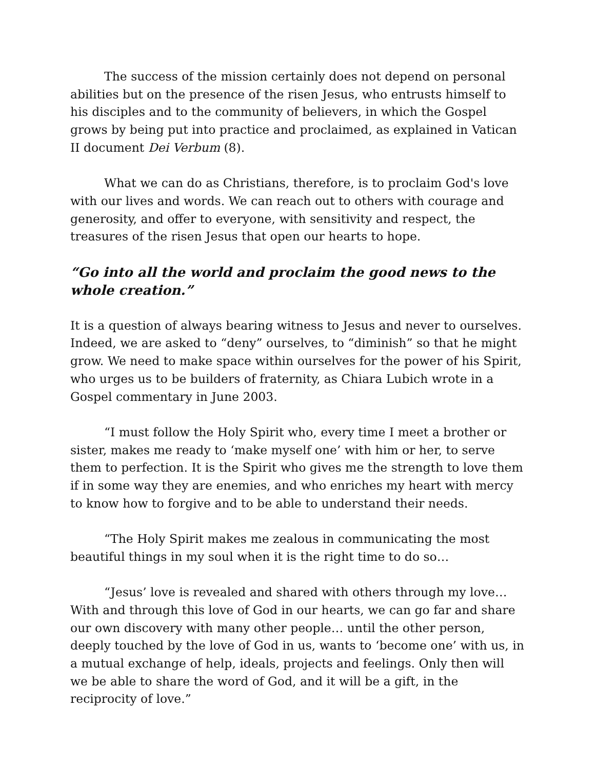The success of the mission certainly does not depend on personal abilities but on the presence of the risen Jesus, who entrusts himself to his disciples and to the community of believers, in which the Gospel grows by being put into practice and proclaimed, as explained in Vatican II document Dei Verbum (8).
What we can do as Christians, therefore, is to proclaim God's love with our lives and words. We can reach out to others with courage and generosity, and offer to everyone, with sensitivity and respect, the treasures of the risen Jesus that open our hearts to hope.
“Go into all the world and proclaim the good news to the whole creation.”
It is a question of always bearing witness to Jesus and never to ourselves. Indeed, we are asked to “deny” ourselves, to “diminish” so that he might grow. We need to make space within ourselves for the power of his Spirit, who urges us to be builders of fraternity, as Chiara Lubich wrote in a Gospel commentary in June 2003.
“I must follow the Holy Spirit who, every time I meet a brother or sister, makes me ready to ‘make myself one’ with him or her, to serve them to perfection. It is the Spirit who gives me the strength to love them if in some way they are enemies, and who enriches my heart with mercy to know how to forgive and to be able to understand their needs.
“The Holy Spirit makes me zealous in communicating the most beautiful things in my soul when it is the right time to do so…
“Jesus’ love is revealed and shared with others through my love… With and through this love of God in our hearts, we can go far and share our own discovery with many other people… until the other person, deeply touched by the love of God in us, wants to ‘become one’ with us, in a mutual exchange of help, ideals, projects and feelings. Only then will we be able to share the word of God, and it will be a gift, in the reciprocity of love.”